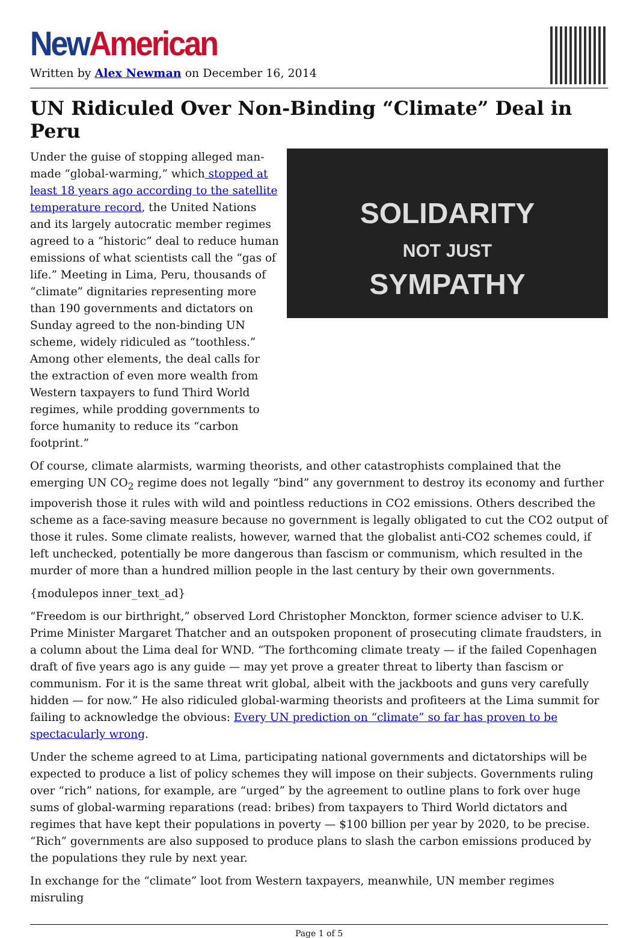New American
Written by Alex Newman on December 16, 2014
UN Ridiculed Over Non-Binding “Climate” Deal in Peru
SOLIDARITY
NOT JUST
SYMPATHY
Under the guise of stopping alleged man-made “global-warming,” which stopped at least 18 years ago according to the satellite temperature record, the United Nations and its largely autocratic member regimes agreed to a “historic” deal to reduce human emissions of what scientists call the “gas of life.” Meeting in Lima, Peru, thousands of “climate” dignitaries representing more than 190 governments and dictators on Sunday agreed to the non-binding UN scheme, widely ridiculed as “toothless.” Among other elements, the deal calls for the extraction of even more wealth from Western taxpayers to fund Third World regimes, while prodding governments to force humanity to reduce its “carbon footprint.”
Of course, climate alarmists, warming theorists, and other catastrophists complained that the emerging UN CO<sub>2</sub> regime does not legally “bind” any government to destroy its economy and further impoverish those it rules with wild and pointless reductions in CO2 emissions. Others described the scheme as a face-saving measure because no government is legally obligated to cut the CO2 output of those it rules. Some climate realists, however, warned that the globalist anti-CO2 schemes could, if left unchecked, potentially be more dangerous than fascism or communism, which resulted in the murder of more than a hundred million people in the last century by their own governments.
{modulepos inner_text_ad}
“Freedom is our birthright,” observed Lord Christopher Monckton, former science adviser to U.K. Prime Minister Margaret Thatcher and an outspoken proponent of prosecuting climate fraudsters, in a column about the Lima deal for WND. “The forthcoming climate treaty — if the failed Copenhagen draft of five years ago is any guide — may yet prove a greater threat to liberty than fascism or communism. For it is the same threat writ global, albeit with the jackboots and guns very carefully hidden — for now.” He also ridiculed global-warming theorists and profiteers at the Lima summit for failing to acknowledge the obvious: Every UN prediction on “climate” so far has proven to be spectacularly wrong.
Under the scheme agreed to at Lima, participating national governments and dictatorships will be expected to produce a list of policy schemes they will impose on their subjects. Governments ruling over “rich” nations, for example, are “urged” by the agreement to outline plans to fork over huge sums of global-warming reparations (read: bribes) from taxpayers to Third World dictators and regimes that have kept their populations in poverty — $100 billion per year by 2020, to be precise. “Rich” governments are also supposed to produce plans to slash the carbon emissions produced by the populations they rule by next year.
In exchange for the “climate” loot from Western taxpayers, meanwhile, UN member regimes misruling
Page 1 of 5